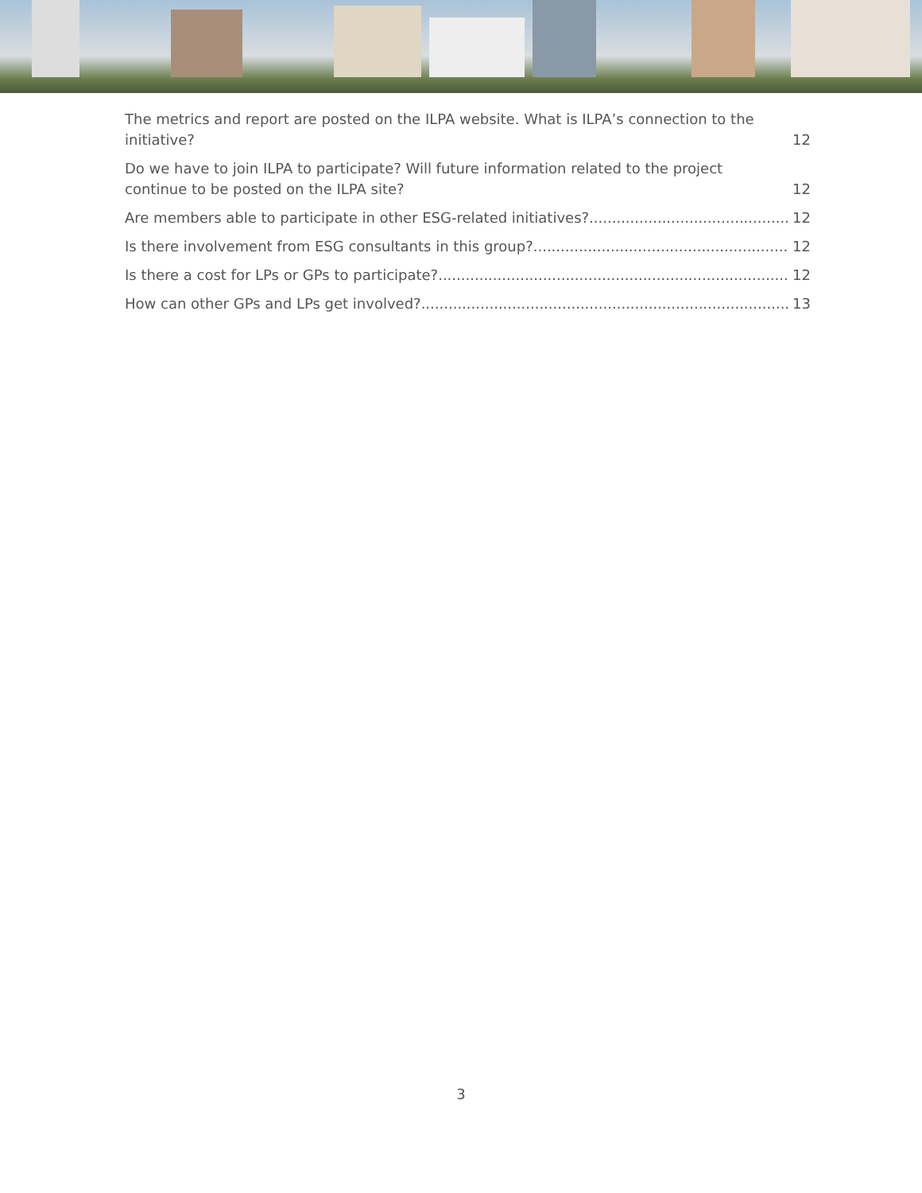The metrics and report are posted on the ILPA website. What is ILPA’s connection to the initiative? 12
Do we have to join ILPA to participate? Will future information related to the project continue to be posted on the ILPA site? 12
Are members able to participate in other ESG-related initiatives? 12
Is there involvement from ESG consultants in this group? 12
Is there a cost for LPs or GPs to participate? 12
How can other GPs and LPs get involved? 13
3